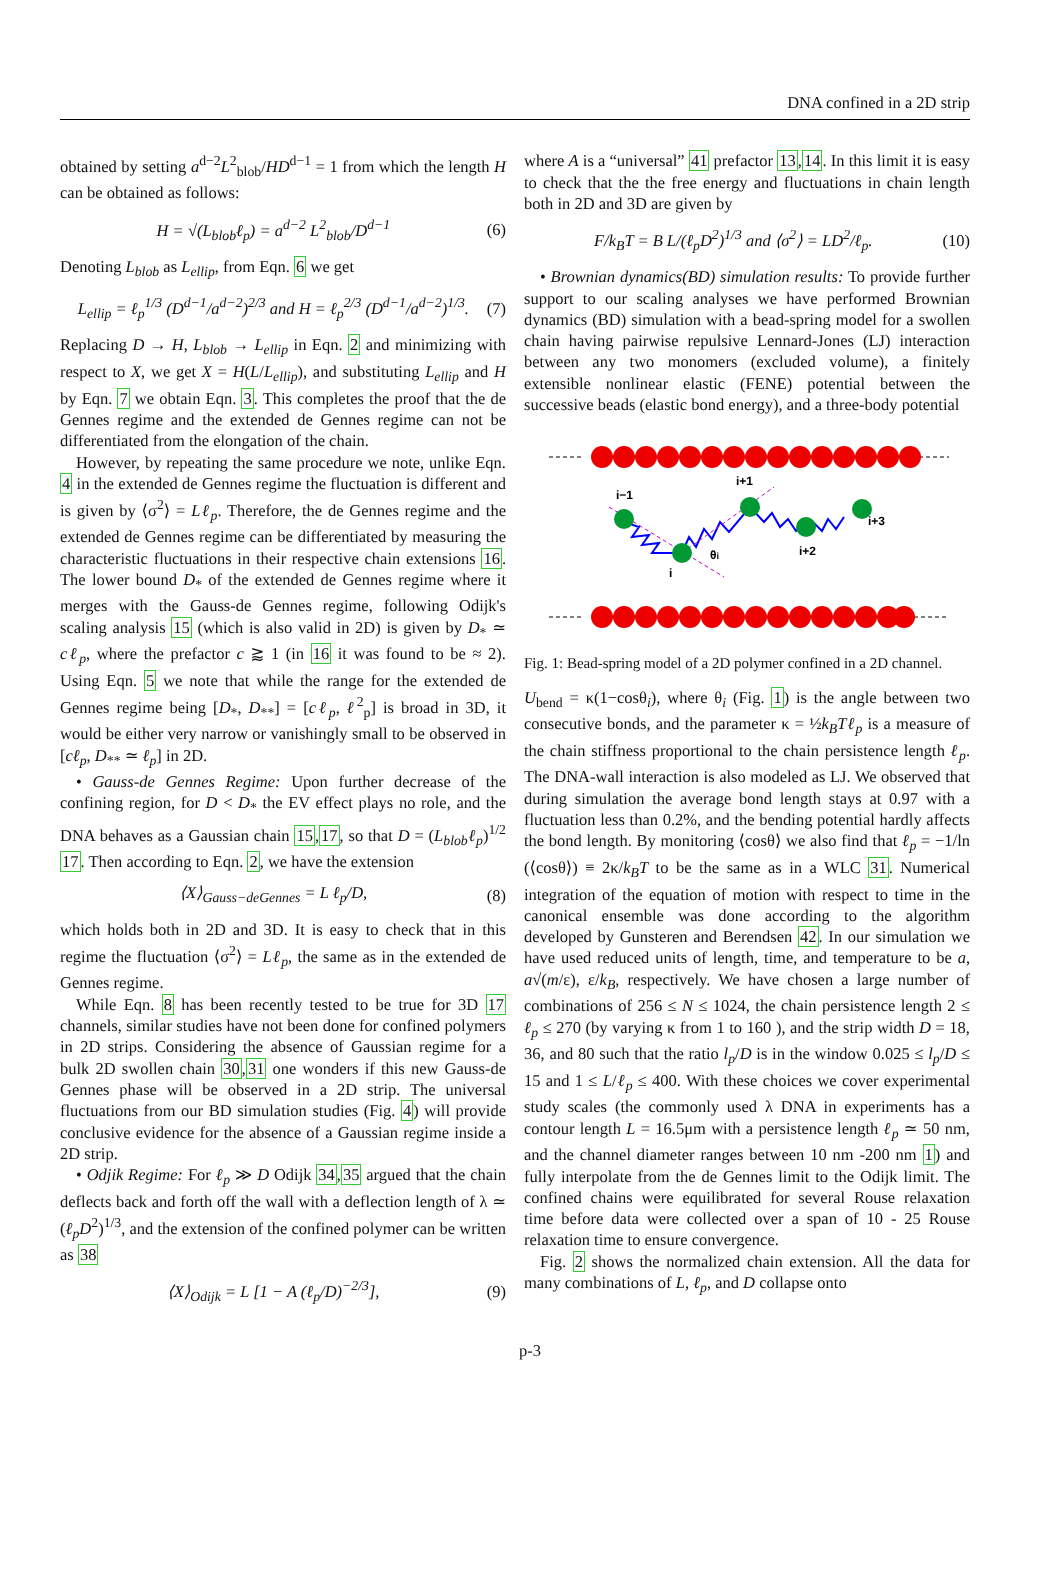DNA confined in a 2D strip
obtained by setting a<sup>d−2</sup>L<sup>2</sup><sub>blob</sub>/HD<sup>d−1</sup> = 1 from which the length H can be obtained as follows:
H = √(L<sub>blob</sub>ℓ<sub>p</sub>) = a<sup>d−2</sup> L<sup>2</sup><sub>blob</sub>/D<sup>d−1</sup> (6)
Denoting L<sub>blob</sub> as L<sub>ellip</sub>, from Eqn. 6 we get
L<sub>ellip</sub> = ℓ<sub>p</sub><sup>1/3</sup> (D<sup>d−1</sup>/a<sup>d−2</sup>)<sup>2/3</sup> and H = ℓ<sub>p</sub><sup>2/3</sup> (D<sup>d−1</sup>/a<sup>d−2</sup>)<sup>1/3</sup>. (7)
Replacing D → H, L<sub>blob</sub> → L<sub>ellip</sub> in Eqn. 2 and minimizing with respect to X, we get X = H(L/L<sub>ellip</sub>), and substituting L<sub>ellip</sub> and H by Eqn. 7 we obtain Eqn. 3. This completes the proof that the de Gennes regime and the extended de Gennes regime can not be differentiated from the elongation of the chain.
However, by repeating the same procedure we note, unlike Eqn. 4 in the extended de Gennes regime the fluctuation is different and is given by ⟨σ<sup>2</sup>⟩ = Lℓ<sub>p</sub>. Therefore, the de Gennes regime and the extended de Gennes regime can be differentiated by measuring the characteristic fluctuations in their respective chain extensions 16. The lower bound D<sub>*</sub> of the extended de Gennes regime where it merges with the Gauss-de Gennes regime, following Odijk's scaling analysis 15 (which is also valid in 2D) is given by D<sub>*</sub> ≃ cℓ<sub>p</sub>, where the prefactor c ⪆ 1 (in 16 it was found to be ≈ 2). Using Eqn. 5 we note that while the range for the extended de Gennes regime being [D<sub>*</sub>, D<sub>**</sub>] = [cℓ<sub>p</sub>, ℓ<sup>2</sup><sub>p</sub>] is broad in 3D, it would be either very narrow or vanishingly small to be observed in [cℓ<sub>p</sub>, D<sub>**</sub> ≃ ℓ<sub>p</sub>] in 2D.
• Gauss-de Gennes Regime: Upon further decrease of the confining region, for D < D<sub>*</sub> the EV effect plays no role, and the DNA behaves as a Gaussian chain 15,17, so that D = (L<sub>blob</sub>ℓ<sub>p</sub>)<sup>1/2</sup> 17. Then according to Eqn. 2, we have the extension
⟨X⟩<sub>Gauss−deGennes</sub> = L ℓ<sub>p</sub>/D, (8)
which holds both in 2D and 3D. It is easy to check that in this regime the fluctuation ⟨σ<sup>2</sup>⟩ = Lℓ<sub>p</sub>, the same as in the extended de Gennes regime.
While Eqn. 8 has been recently tested to be true for 3D 17 channels, similar studies have not been done for confined polymers in 2D strips. Considering the absence of Gaussian regime for a bulk 2D swollen chain 30,31 one wonders if this new Gauss-de Gennes phase will be observed in a 2D strip. The universal fluctuations from our BD simulation studies (Fig. 4) will provide conclusive evidence for the absence of a Gaussian regime inside a 2D strip.
• Odjik Regime: For ℓ<sub>p</sub> ≫ D Odijk 34,35 argued that the chain deflects back and forth off the wall with a deflection length of λ ≃ (ℓ<sub>p</sub>D<sup>2</sup>)<sup>1/3</sup>, and the extension of the confined polymer can be written as 38
⟨X⟩<sub>Odijk</sub> = L [1 − A (ℓ<sub>p</sub>/D)<sup>−2/3</sup>], (9)
where A is a “universal” 41 prefactor 13,14. In this limit it is easy to check that the the free energy and fluctuations in chain length both in 2D and 3D are given by
F/k<sub>B</sub>T = B L/(ℓ<sub>p</sub>D<sup>2</sup>)<sup>1/3</sup> and ⟨σ<sup>2</sup>⟩ = LD<sup>2</sup>/ℓ<sub>p</sub>. (10)
• Brownian dynamics(BD) simulation results: To provide further support to our scaling analyses we have performed Brownian dynamics (BD) simulation with a bead-spring model for a swollen chain having pairwise repulsive Lennard-Jones (LJ) interaction between any two monomers (excluded volume), a finitely extensible nonlinear elastic (FENE) potential between the successive beads (elastic bond energy), and a three-body potential
i−1
i+1
i
θi
i+2
i+3
Fig. 1: Bead-spring model of a 2D polymer confined in a 2D channel.
U<sub>bend</sub> = κ(1−cosθ<sub>i</sub>), where θ<sub>i</sub> (Fig. 1) is the angle between two consecutive bonds, and the parameter κ = ½k<sub>B</sub>Tℓ<sub>p</sub> is a measure of the chain stiffness proportional to the chain persistence length ℓ<sub>p</sub>. The DNA-wall interaction is also modeled as LJ. We observed that during simulation the average bond length stays at 0.97 with a fluctuation less than 0.2%, and the bending potential hardly affects the bond length. By monitoring ⟨cosθ⟩ we also find that ℓ<sub>p</sub> = −1/ln (⟨cosθ⟩) ≡ 2κ/k<sub>B</sub>T to be the same as in a WLC 31. Numerical integration of the equation of motion with respect to time in the canonical ensemble was done according to the algorithm developed by Gunsteren and Berendsen 42. In our simulation we have used reduced units of length, time, and temperature to be a, a√(m/ε), ε/k<sub>B</sub>, respectively. We have chosen a large number of combinations of 256 ≤ N ≤ 1024, the chain persistence length 2 ≤ ℓ<sub>p</sub> ≤ 270 (by varying κ from 1 to 160 ), and the strip width D = 18, 36, and 80 such that the ratio l<sub>p</sub>/D is in the window 0.025 ≤ l<sub>p</sub>/D ≤ 15 and 1 ≤ L/ℓ<sub>p</sub> ≤ 400. With these choices we cover experimental study scales (the commonly used λ DNA in experiments has a contour length L = 16.5μm with a persistence length ℓ<sub>p</sub> ≃ 50 nm, and the channel diameter ranges between 10 nm -200 nm 1) and fully interpolate from the de Gennes limit to the Odijk limit. The confined chains were equilibrated for several Rouse relaxation time before data were collected over a span of 10 - 25 Rouse relaxation time to ensure convergence.
Fig. 2 shows the normalized chain extension. All the data for many combinations of L, ℓ<sub>p</sub>, and D collapse onto
p-3